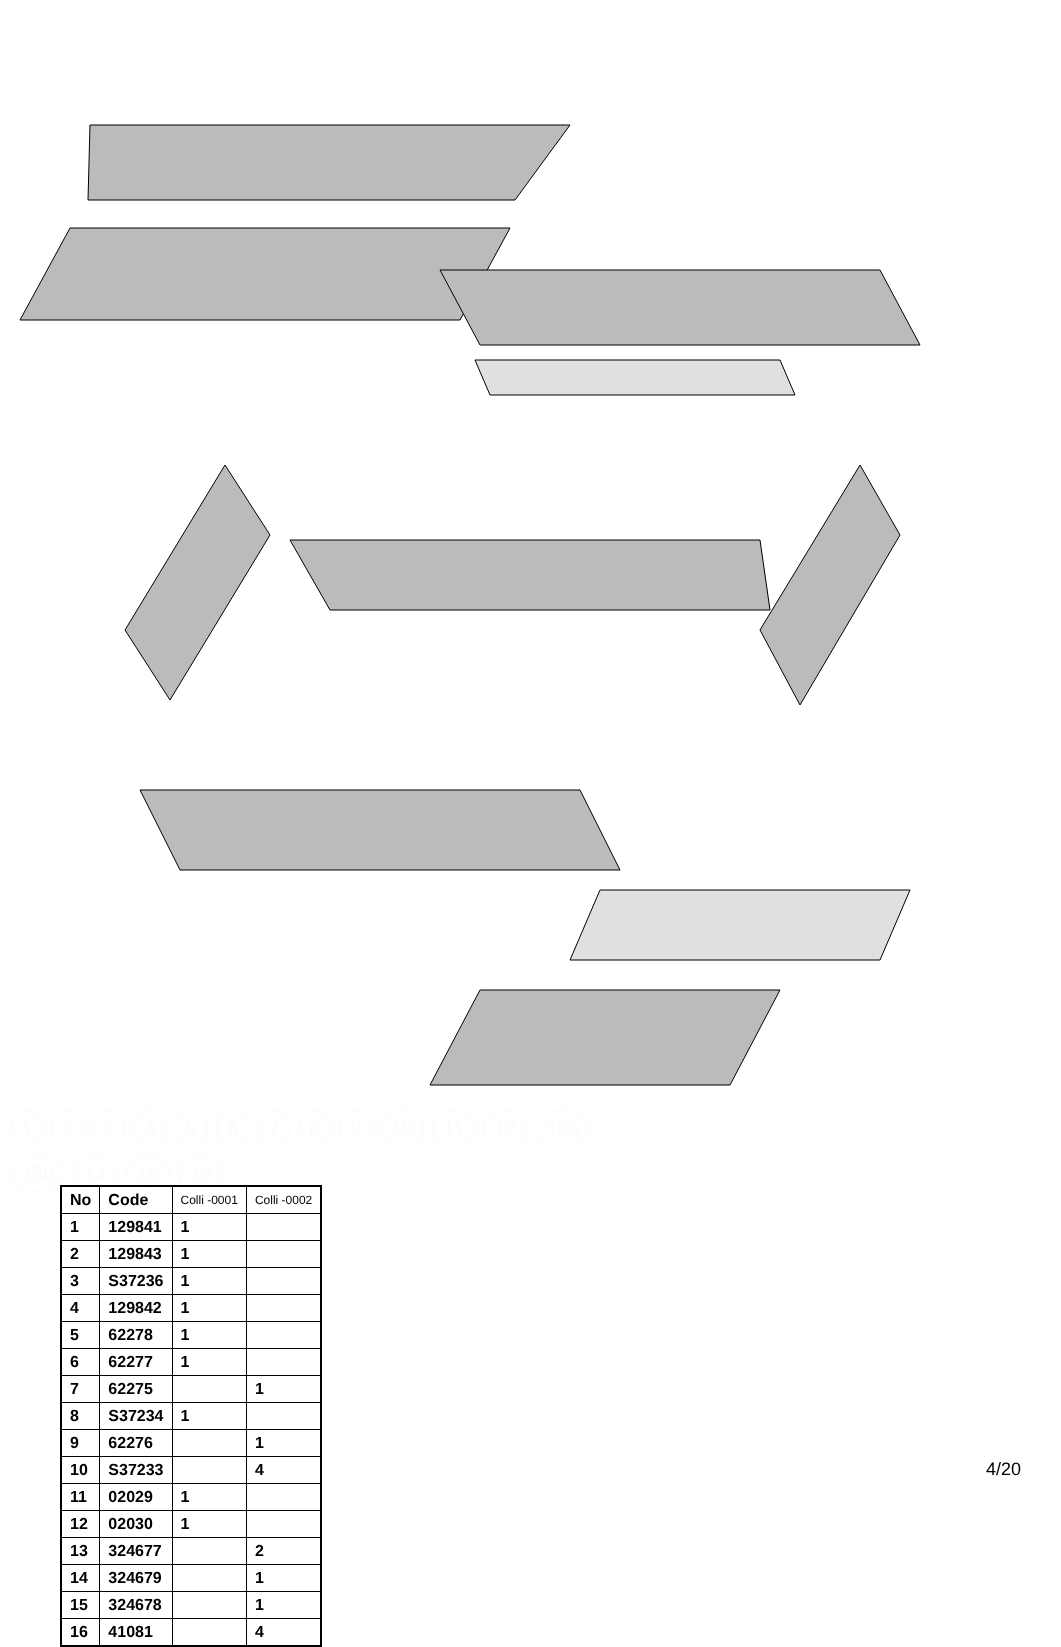123456789 10 11 12 13a 13b 14 15 16
| No | Code | Colli -0001 | Colli -0002 |
| --- | --- | --- | --- |
| 1 | 129841 | 1 | |
| 2 | 129843 | 1 | |
| 3 | S37236 | 1 | |
| 4 | 129842 | 1 | |
| 5 | 62278 | 1 | |
| 6 | 62277 | 1 | |
| 7 | 62275 | | 1 |
| 8 | S37234 | 1 | |
| 9 | 62276 | | 1 |
| 10 | S37233 | | 4 |
| 11 | 02029 | 1 | |
| 12 | 02030 | 1 | |
| 13 | 324677 | | 2 |
| 14 | 324679 | | 1 |
| 15 | 324678 | | 1 |
| 16 | 41081 | | 4 |
4/20